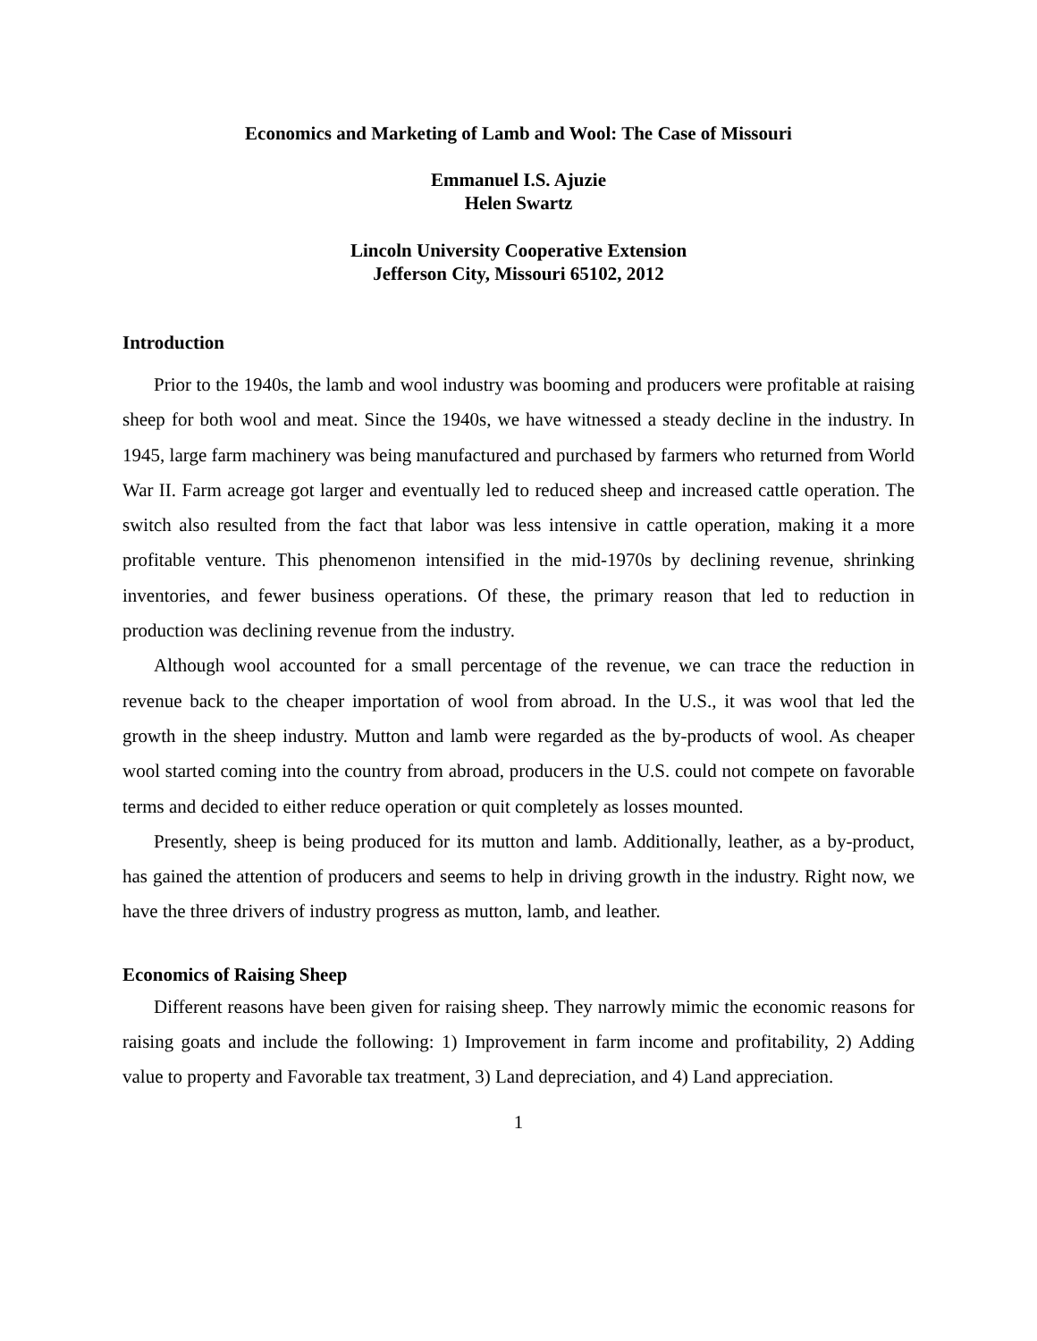Economics and Marketing of Lamb and Wool: The Case of Missouri
Emmanuel I.S. Ajuzie
Helen Swartz
Lincoln University Cooperative Extension
Jefferson City, Missouri 65102, 2012
Introduction
Prior to the 1940s, the lamb and wool industry was booming and producers were profitable at raising sheep for both wool and meat. Since the 1940s, we have witnessed a steady decline in the industry. In 1945, large farm machinery was being manufactured and purchased by farmers who returned from World War II. Farm acreage got larger and eventually led to reduced sheep and increased cattle operation. The switch also resulted from the fact that labor was less intensive in cattle operation, making it a more profitable venture. This phenomenon intensified in the mid-1970s by declining revenue, shrinking inventories, and fewer business operations. Of these, the primary reason that led to reduction in production was declining revenue from the industry.
Although wool accounted for a small percentage of the revenue, we can trace the reduction in revenue back to the cheaper importation of wool from abroad. In the U.S., it was wool that led the growth in the sheep industry. Mutton and lamb were regarded as the by-products of wool. As cheaper wool started coming into the country from abroad, producers in the U.S. could not compete on favorable terms and decided to either reduce operation or quit completely as losses mounted.
Presently, sheep is being produced for its mutton and lamb. Additionally, leather, as a by-product, has gained the attention of producers and seems to help in driving growth in the industry. Right now, we have the three drivers of industry progress as mutton, lamb, and leather.
Economics of Raising Sheep
Different reasons have been given for raising sheep. They narrowly mimic the economic reasons for raising goats and include the following: 1) Improvement in farm income and profitability, 2) Adding value to property and Favorable tax treatment, 3) Land depreciation, and 4) Land appreciation.
1